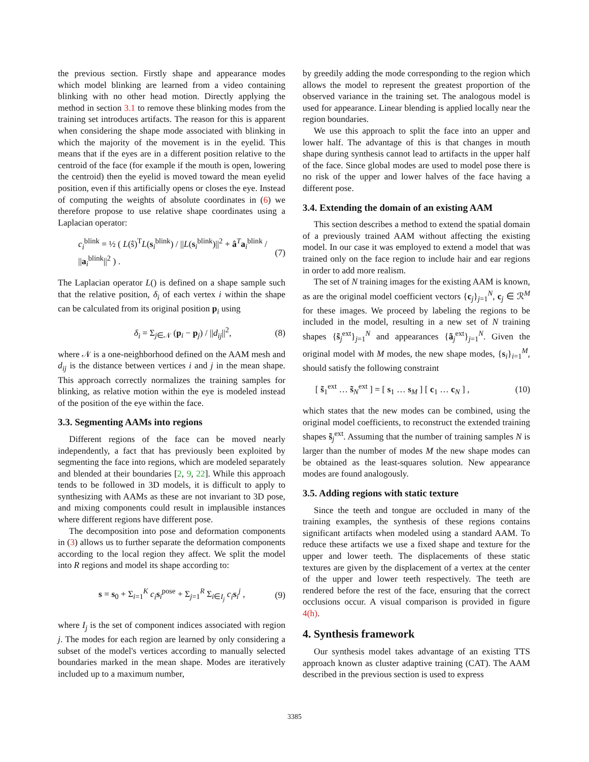the previous section. Firstly shape and appearance modes which model blinking are learned from a video containing blinking with no other head motion. Directly applying the method in section 3.1 to remove these blinking modes from the training set introduces artifacts. The reason for this is apparent when considering the shape mode associated with blinking in which the majority of the movement is in the eyelid. This means that if the eyes are in a different position relative to the centroid of the face (for example if the mouth is open, lowering the centroid) then the eyelid is moved toward the mean eyelid position, even if this artificially opens or closes the eye. Instead of computing the weights of absolute coordinates in (6) we therefore propose to use relative shape coordinates using a Laplacian operator:
c<sub>i</sub><sup>blink</sup> = ½ ( L(ŝ)<sup>T</sup>L(s<sub>i</sub><sup>blink</sup>) / ||L(s<sub>i</sub><sup>blink</sup>)||<sup>2</sup> + â<sup>T</sup>a<sub>i</sub><sup>blink</sup> / ||a<sub>i</sub><sup>blink</sup>||<sup>2</sup> ) . (7)
The Laplacian operator L() is defined on a shape sample such that the relative position, δ<sub>i</sub> of each vertex i within the shape can be calculated from its original position p<sub>i</sub> using
δ<sub>i</sub> = Σ<sub>j∈𝒩</sub> (p<sub>i</sub> − p<sub>j</sub>) / ||d<sub>ij</sub>||<sup>2</sup>, (8)
where 𝒩 is a one-neighborhood defined on the AAM mesh and d<sub>ij</sub> is the distance between vertices i and j in the mean shape. This approach correctly normalizes the training samples for blinking, as relative motion within the eye is modeled instead of the position of the eye within the face.
3.3. Segmenting AAMs into regions
Different regions of the face can be moved nearly independently, a fact that has previously been exploited by segmenting the face into regions, which are modeled separately and blended at their boundaries [2, 9, 22]. While this approach tends to be followed in 3D models, it is difficult to apply to synthesizing with AAMs as these are not invariant to 3D pose, and mixing components could result in implausible instances where different regions have different pose.
The decomposition into pose and deformation components in (3) allows us to further separate the deformation components according to the local region they affect. We split the model into R regions and model its shape according to:
s = s<sub>0</sub> + Σ<sub>i=1</sub><sup>K</sup> c<sub>i</sub> s<sub>i</sub><sup>pose</sup> + Σ<sub>j=1</sub><sup>R</sup> Σ<sub>i∈I<sub>j</sub></sub> c<sub>i</sub> s<sub>i</sub><sup>j</sup> , (9)
where I<sub>j</sub> is the set of component indices associated with region j. The modes for each region are learned by only considering a subset of the model's vertices according to manually selected boundaries marked in the mean shape. Modes are iteratively included up to a maximum number,
by greedily adding the mode corresponding to the region which allows the model to represent the greatest proportion of the observed variance in the training set. The analogous model is used for appearance. Linear blending is applied locally near the region boundaries.
We use this approach to split the face into an upper and lower half. The advantage of this is that changes in mouth shape during synthesis cannot lead to artifacts in the upper half of the face. Since global modes are used to model pose there is no risk of the upper and lower halves of the face having a different pose.
3.4. Extending the domain of an existing AAM
This section describes a method to extend the spatial domain of a previously trained AAM without affecting the existing model. In our case it was employed to extend a model that was trained only on the face region to include hair and ear regions in order to add more realism.
The set of N training images for the existing AAM is known, as are the original model coefficient vectors {c<sub>j</sub>}<sub>j=1</sub><sup>N</sup>, c<sub>j</sub> ∈ ℛ<sup>M</sup> for these images. We proceed by labeling the regions to be included in the model, resulting in a new set of N training shapes {s̃<sub>j</sub><sup>ext</sup>}<sub>j=1</sub><sup>N</sup> and appearances {ã<sub>j</sub><sup>ext</sup>}<sub>j=1</sub><sup>N</sup>. Given the original model with M modes, the new shape modes, {s<sub>i</sub>}<sub>i=1</sub><sup>M</sup>, should satisfy the following constraint
[ s̃<sub>1</sub><sup>ext</sup> … s̃<sub>N</sub><sup>ext</sup> ] = [ s<sub>1</sub> … s<sub>M</sub> ] [ c<sub>1</sub> … c<sub>N</sub> ] , (10)
which states that the new modes can be combined, using the original model coefficients, to reconstruct the extended training shapes s̃<sub>j</sub><sup>ext</sup>. Assuming that the number of training samples N is larger than the number of modes M the new shape modes can be obtained as the least-squares solution. New appearance modes are found analogously.
3.5. Adding regions with static texture
Since the teeth and tongue are occluded in many of the training examples, the synthesis of these regions contains significant artifacts when modeled using a standard AAM. To reduce these artifacts we use a fixed shape and texture for the upper and lower teeth. The displacements of these static textures are given by the displacement of a vertex at the center of the upper and lower teeth respectively. The teeth are rendered before the rest of the face, ensuring that the correct occlusions occur. A visual comparison is provided in figure 4(h).
4. Synthesis framework
Our synthesis model takes advantage of an existing TTS approach known as cluster adaptive training (CAT). The AAM described in the previous section is used to express
3385